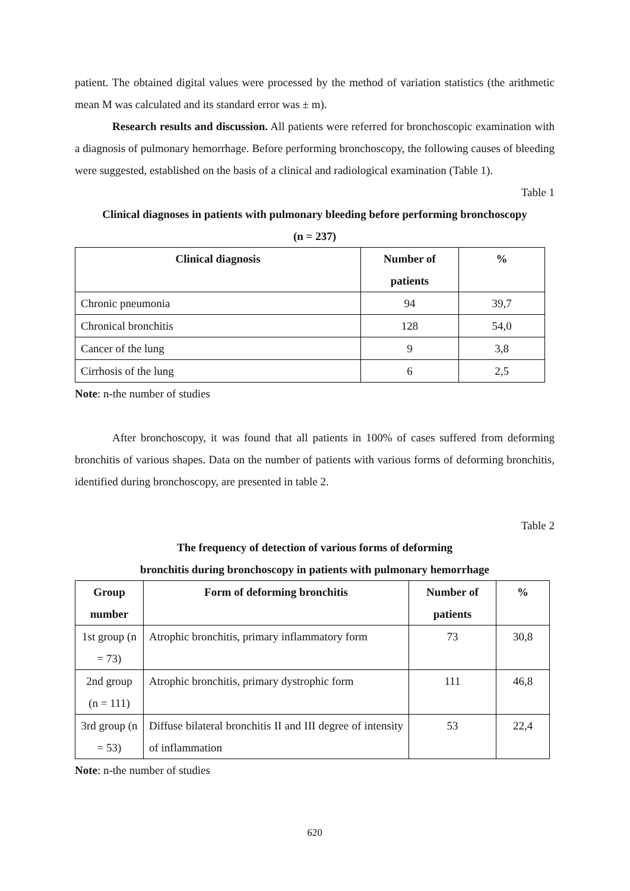patient. The obtained digital values were processed by the method of variation statistics (the arithmetic mean M was calculated and its standard error was ± m).
Research results and discussion. All patients were referred for bronchoscopic examination with a diagnosis of pulmonary hemorrhage. Before performing bronchoscopy, the following causes of bleeding were suggested, established on the basis of a clinical and radiological examination (Table 1).
Table 1
Clinical diagnoses in patients with pulmonary bleeding before performing bronchoscopy
(n = 237)
| Clinical diagnosis | Number of patients | % |
| --- | --- | --- |
| Chronic pneumonia | 94 | 39,7 |
| Chronical bronchitis | 128 | 54,0 |
| Cancer of the lung | 9 | 3,8 |
| Cirrhosis of the lung | 6 | 2,5 |
Note: n-the number of studies
After bronchoscopy, it was found that all patients in 100% of cases suffered from deforming bronchitis of various shapes. Data on the number of patients with various forms of deforming bronchitis, identified during bronchoscopy, are presented in table 2.
Table 2
The frequency of detection of various forms of deforming
bronchitis during bronchoscopy in patients with pulmonary hemorrhage
| Group number | Form of deforming bronchitis | Number of patients | % |
| --- | --- | --- | --- |
| 1st group (n = 73) | Atrophic bronchitis, primary inflammatory form | 73 | 30,8 |
| 2nd group (n = 111) | Atrophic bronchitis, primary dystrophic form | 111 | 46,8 |
| 3rd group (n = 53) | Diffuse bilateral bronchitis II and III degree of intensity of inflammation | 53 | 22,4 |
Note: n-the number of studies
620